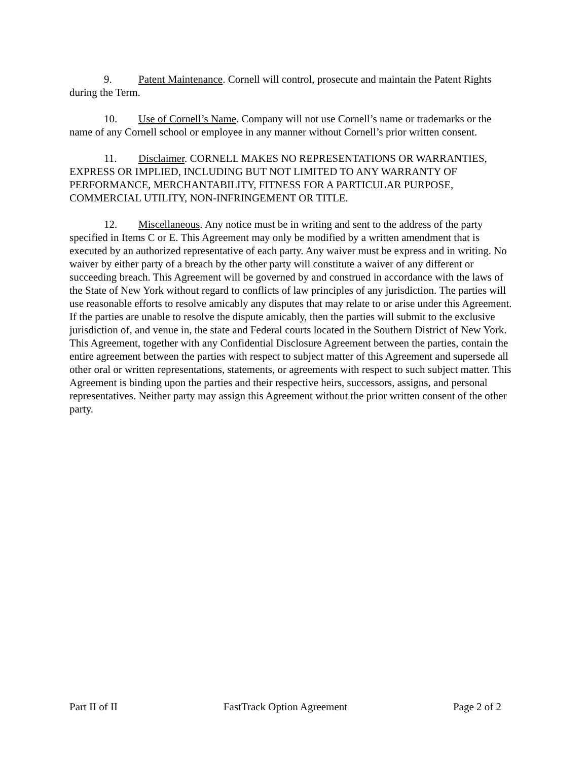9. Patent Maintenance. Cornell will control, prosecute and maintain the Patent Rights during the Term.
10. Use of Cornell’s Name. Company will not use Cornell’s name or trademarks or the name of any Cornell school or employee in any manner without Cornell’s prior written consent.
11. Disclaimer. CORNELL MAKES NO REPRESENTATIONS OR WARRANTIES, EXPRESS OR IMPLIED, INCLUDING BUT NOT LIMITED TO ANY WARRANTY OF PERFORMANCE, MERCHANTABILITY, FITNESS FOR A PARTICULAR PURPOSE, COMMERCIAL UTILITY, NON-INFRINGEMENT OR TITLE.
12. Miscellaneous. Any notice must be in writing and sent to the address of the party specified in Items C or E. This Agreement may only be modified by a written amendment that is executed by an authorized representative of each party. Any waiver must be express and in writing. No waiver by either party of a breach by the other party will constitute a waiver of any different or succeeding breach. This Agreement will be governed by and construed in accordance with the laws of the State of New York without regard to conflicts of law principles of any jurisdiction. The parties will use reasonable efforts to resolve amicably any disputes that may relate to or arise under this Agreement. If the parties are unable to resolve the dispute amicably, then the parties will submit to the exclusive jurisdiction of, and venue in, the state and Federal courts located in the Southern District of New York. This Agreement, together with any Confidential Disclosure Agreement between the parties, contain the entire agreement between the parties with respect to subject matter of this Agreement and supersede all other oral or written representations, statements, or agreements with respect to such subject matter. This Agreement is binding upon the parties and their respective heirs, successors, assigns, and personal representatives. Neither party may assign this Agreement without the prior written consent of the other party.
Part II of II FastTrack Option Agreement Page 2 of 2